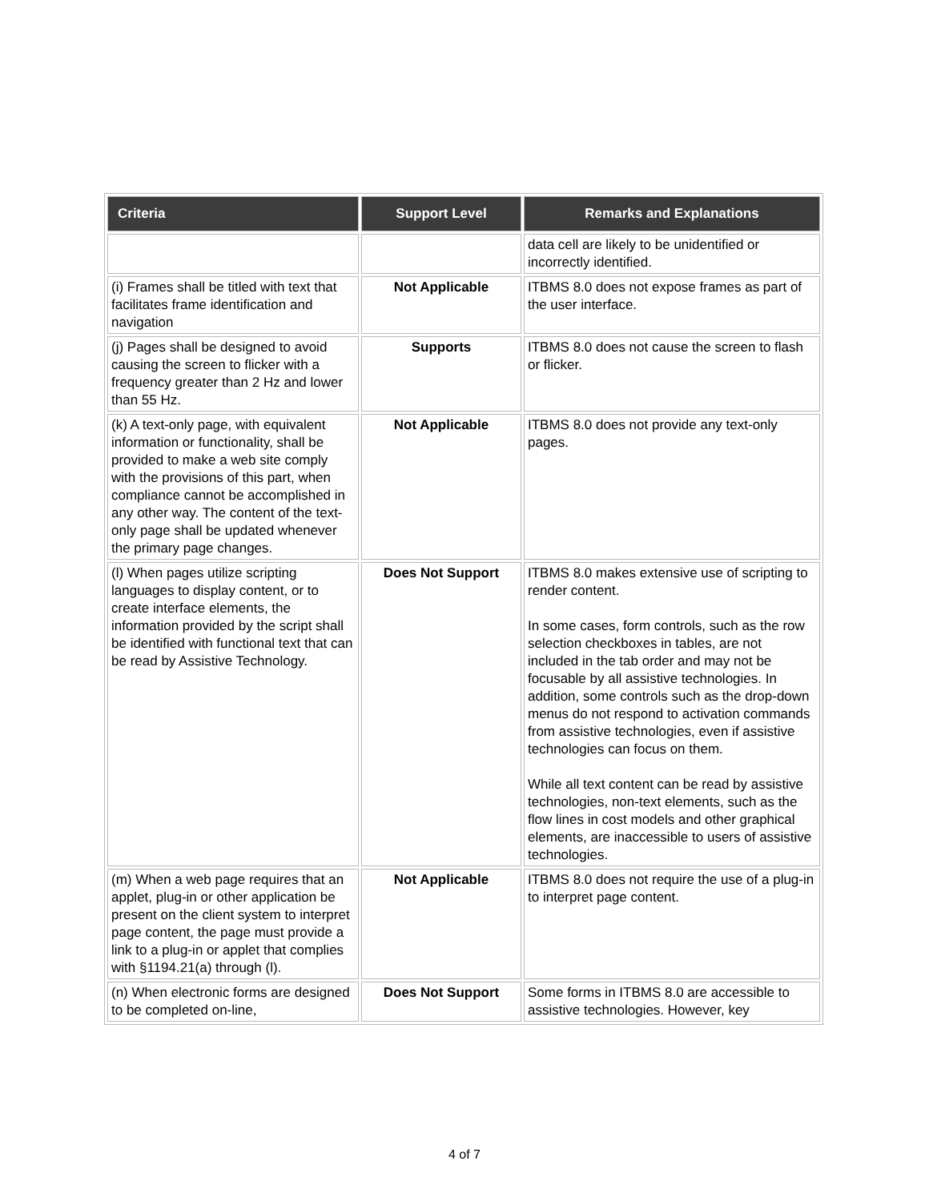| Criteria | Support Level | Remarks and Explanations |
| --- | --- | --- |
| | | data cell are likely to be unidentified or incorrectly identified. |
| (i) Frames shall be titled with text that facilitates frame identification and navigation | Not Applicable | ITBMS 8.0 does not expose frames as part of the user interface. |
| (j) Pages shall be designed to avoid causing the screen to flicker with a frequency greater than 2 Hz and lower than 55 Hz. | Supports | ITBMS 8.0 does not cause the screen to flash or flicker. |
| (k) A text-only page, with equivalent information or functionality, shall be provided to make a web site comply with the provisions of this part, when compliance cannot be accomplished in any other way. The content of the text-only page shall be updated whenever the primary page changes. | Not Applicable | ITBMS 8.0 does not provide any text-only pages. |
| (l) When pages utilize scripting languages to display content, or to create interface elements, the information provided by the script shall be identified with functional text that can be read by Assistive Technology. | Does Not Support | ITBMS 8.0 makes extensive use of scripting to render content. In some cases, form controls, such as the row selection checkboxes in tables, are not included in the tab order and may not be focusable by all assistive technologies. In addition, some controls such as the drop-down menus do not respond to activation commands from assistive technologies, even if assistive technologies can focus on them. While all text content can be read by assistive technologies, non-text elements, such as the flow lines in cost models and other graphical elements, are inaccessible to users of assistive technologies. |
| (m) When a web page requires that an applet, plug-in or other application be present on the client system to interpret page content, the page must provide a link to a plug-in or applet that complies with §1194.21(a) through (l). | Not Applicable | ITBMS 8.0 does not require the use of a plug-in to interpret page content. |
| (n) When electronic forms are designed to be completed on-line, | Does Not Support | Some forms in ITBMS 8.0 are accessible to assistive technologies. However, key |
4 of 7